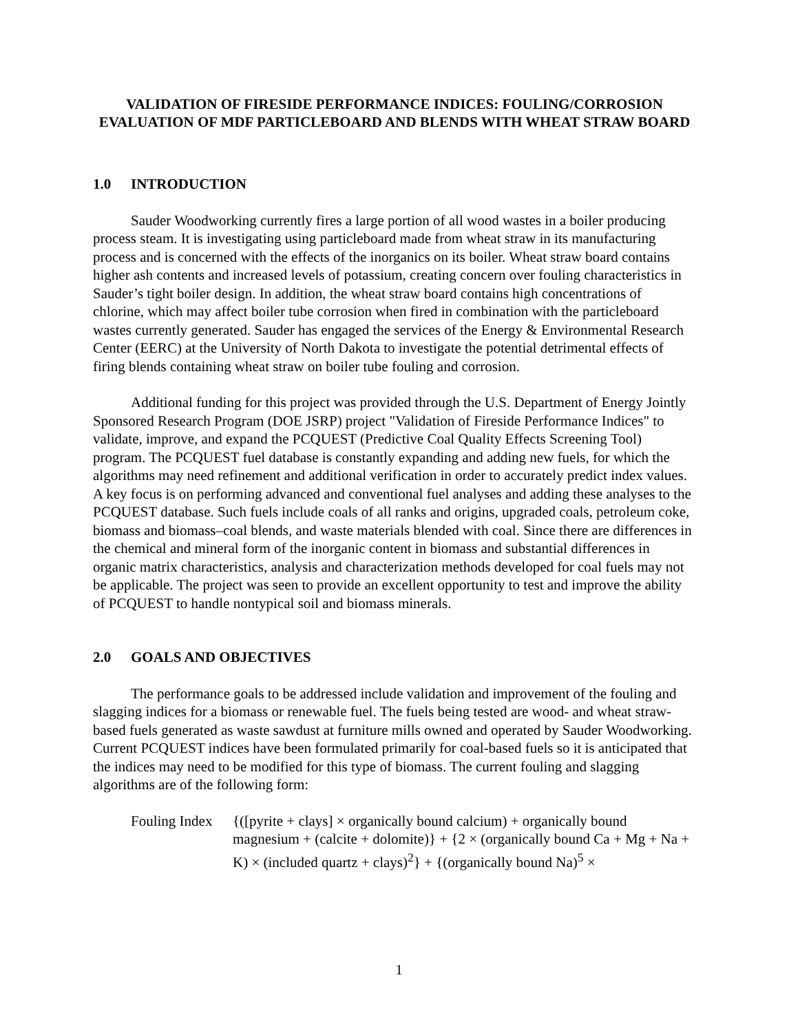VALIDATION OF FIRESIDE PERFORMANCE INDICES: FOULING/CORROSION EVALUATION OF MDF PARTICLEBOARD AND BLENDS WITH WHEAT STRAW BOARD
1.0 INTRODUCTION
Sauder Woodworking currently fires a large portion of all wood wastes in a boiler producing process steam. It is investigating using particleboard made from wheat straw in its manufacturing process and is concerned with the effects of the inorganics on its boiler. Wheat straw board contains higher ash contents and increased levels of potassium, creating concern over fouling characteristics in Sauder’s tight boiler design. In addition, the wheat straw board contains high concentrations of chlorine, which may affect boiler tube corrosion when fired in combination with the particleboard wastes currently generated. Sauder has engaged the services of the Energy & Environmental Research Center (EERC) at the University of North Dakota to investigate the potential detrimental effects of firing blends containing wheat straw on boiler tube fouling and corrosion.
Additional funding for this project was provided through the U.S. Department of Energy Jointly Sponsored Research Program (DOE JSRP) project "Validation of Fireside Performance Indices" to validate, improve, and expand the PCQUEST (Predictive Coal Quality Effects Screening Tool) program. The PCQUEST fuel database is constantly expanding and adding new fuels, for which the algorithms may need refinement and additional verification in order to accurately predict index values. A key focus is on performing advanced and conventional fuel analyses and adding these analyses to the PCQUEST database. Such fuels include coals of all ranks and origins, upgraded coals, petroleum coke, biomass and biomass–coal blends, and waste materials blended with coal. Since there are differences in the chemical and mineral form of the inorganic content in biomass and substantial differences in organic matrix characteristics, analysis and characterization methods developed for coal fuels may not be applicable. The project was seen to provide an excellent opportunity to test and improve the ability of PCQUEST to handle nontypical soil and biomass minerals.
2.0 GOALS AND OBJECTIVES
The performance goals to be addressed include validation and improvement of the fouling and slagging indices for a biomass or renewable fuel. The fuels being tested are wood- and wheat straw-based fuels generated as waste sawdust at furniture mills owned and operated by Sauder Woodworking. Current PCQUEST indices have been formulated primarily for coal-based fuels so it is anticipated that the indices may need to be modified for this type of biomass. The current fouling and slagging algorithms are of the following form:
Fouling Index
{([pyrite + clays] × organically bound calcium) + organically bound magnesium + (calcite + dolomite)} + {2 × (organically bound Ca + Mg + Na + K) × (included quartz + clays)<sup>2</sup>} + {(organically bound Na)<sup>5</sup> ×
1